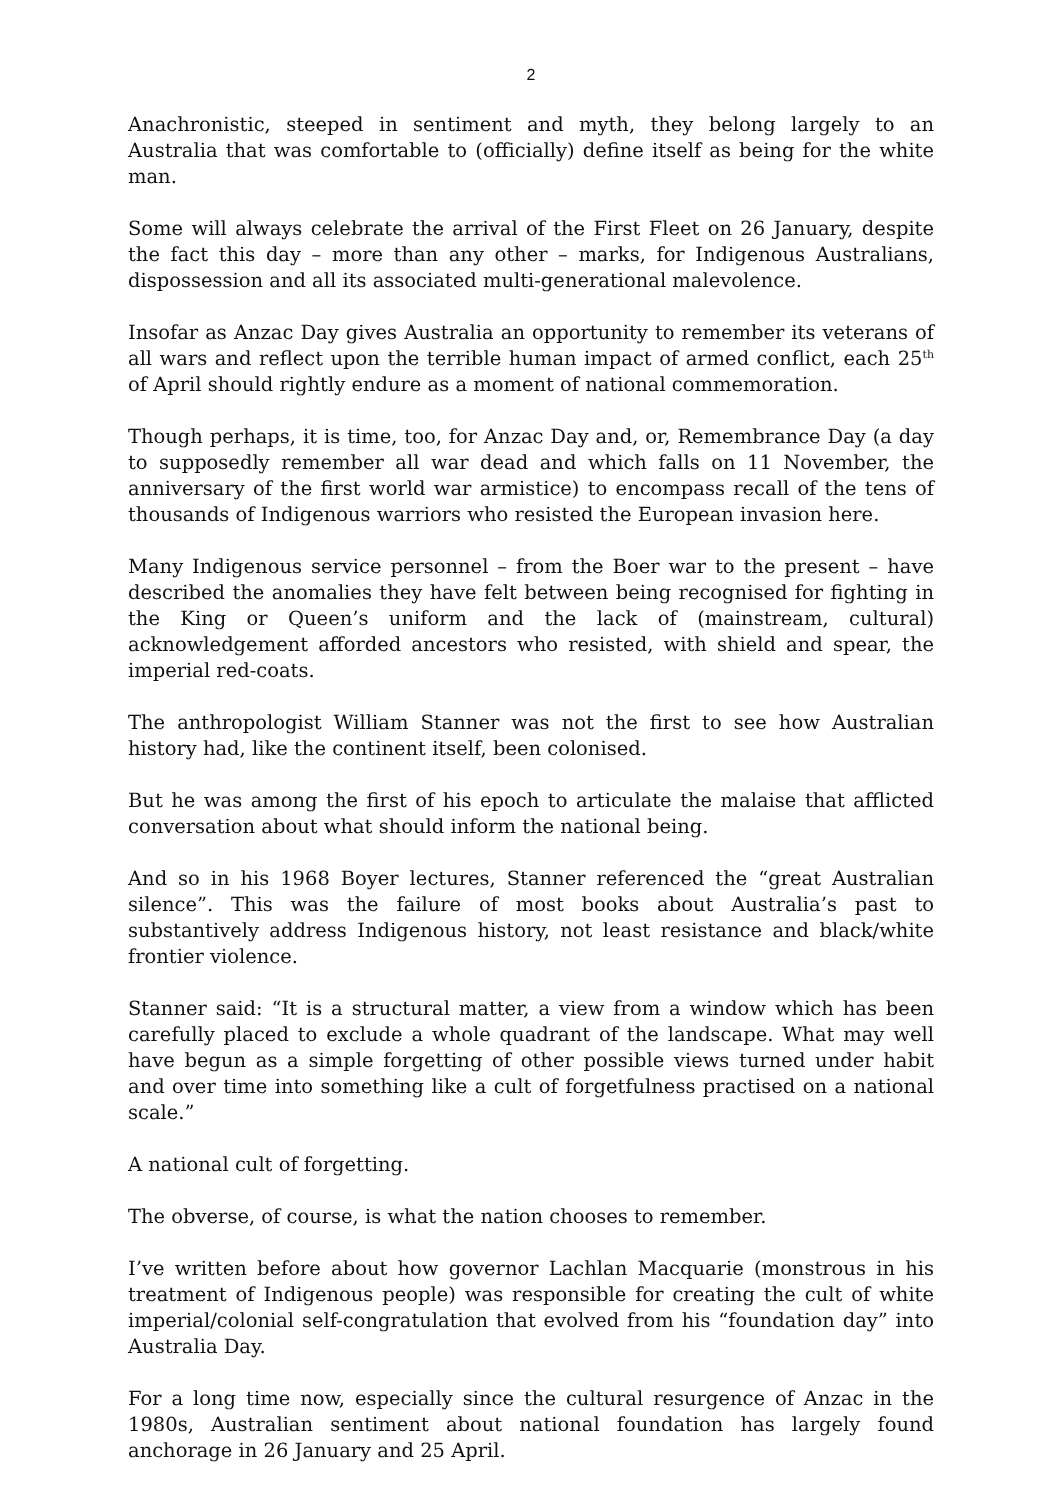2
Anachronistic, steeped in sentiment and myth, they belong largely to an Australia that was comfortable to (officially) define itself as being for the white man.
Some will always celebrate the arrival of the First Fleet on 26 January, despite the fact this day – more than any other – marks, for Indigenous Australians, dispossession and all its associated multi-generational malevolence.
Insofar as Anzac Day gives Australia an opportunity to remember its veterans of all wars and reflect upon the terrible human impact of armed conflict, each 25<sup>th</sup> of April should rightly endure as a moment of national commemoration.
Though perhaps, it is time, too, for Anzac Day and, or, Remembrance Day (a day to supposedly remember all war dead and which falls on 11 November, the anniversary of the first world war armistice) to encompass recall of the tens of thousands of Indigenous warriors who resisted the European invasion here.
Many Indigenous service personnel – from the Boer war to the present – have described the anomalies they have felt between being recognised for fighting in the King or Queen’s uniform and the lack of (mainstream, cultural) acknowledgement afforded ancestors who resisted, with shield and spear, the imperial red-coats.
The anthropologist William Stanner was not the first to see how Australian history had, like the continent itself, been colonised.
But he was among the first of his epoch to articulate the malaise that afflicted conversation about what should inform the national being.
And so in his 1968 Boyer lectures, Stanner referenced the “great Australian silence”. This was the failure of most books about Australia’s past to substantively address Indigenous history, not least resistance and black/white frontier violence.
Stanner said: “It is a structural matter, a view from a window which has been carefully placed to exclude a whole quadrant of the landscape. What may well have begun as a simple forgetting of other possible views turned under habit and over time into something like a cult of forgetfulness practised on a national scale.”
A national cult of forgetting.
The obverse, of course, is what the nation chooses to remember.
I’ve written before about how governor Lachlan Macquarie (monstrous in his treatment of Indigenous people) was responsible for creating the cult of white imperial/colonial self-congratulation that evolved from his “foundation day” into Australia Day.
For a long time now, especially since the cultural resurgence of Anzac in the 1980s, Australian sentiment about national foundation has largely found anchorage in 26 January and 25 April.